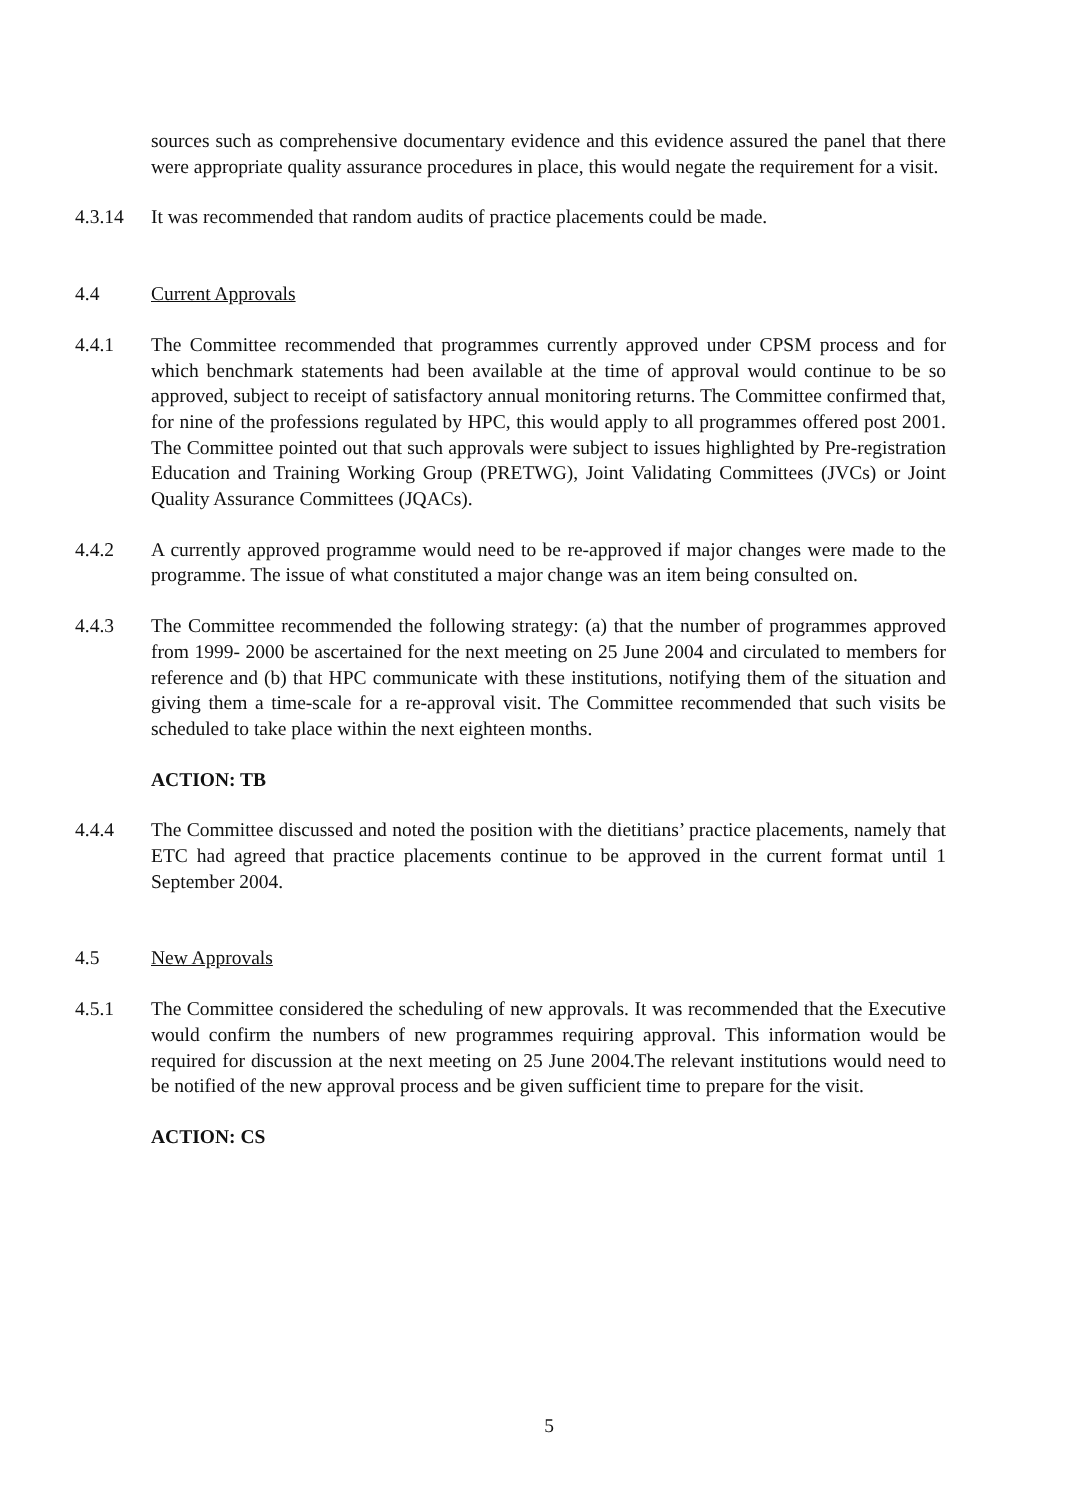sources such as comprehensive documentary evidence and this evidence assured the panel that there were appropriate quality assurance procedures in place, this would negate the requirement for a visit.
4.3.14 It was recommended that random audits of practice placements could be made.
4.4 Current Approvals
4.4.1 The Committee recommended that programmes currently approved under CPSM process and for which benchmark statements had been available at the time of approval would continue to be so approved, subject to receipt of satisfactory annual monitoring returns. The Committee confirmed that, for nine of the professions regulated by HPC, this would apply to all programmes offered post 2001. The Committee pointed out that such approvals were subject to issues highlighted by Pre-registration Education and Training Working Group (PRETWG), Joint Validating Committees (JVCs) or Joint Quality Assurance Committees (JQACs).
4.4.2 A currently approved programme would need to be re-approved if major changes were made to the programme. The issue of what constituted a major change was an item being consulted on.
4.4.3 The Committee recommended the following strategy: (a) that the number of programmes approved from 1999- 2000 be ascertained for the next meeting on 25 June 2004 and circulated to members for reference and (b) that HPC communicate with these institutions, notifying them of the situation and giving them a time-scale for a re-approval visit. The Committee recommended that such visits be scheduled to take place within the next eighteen months.
ACTION: TB
4.4.4 The Committee discussed and noted the position with the dietitians’ practice placements, namely that ETC had agreed that practice placements continue to be approved in the current format until 1 September 2004.
4.5 New Approvals
4.5.1 The Committee considered the scheduling of new approvals. It was recommended that the Executive would confirm the numbers of new programmes requiring approval. This information would be required for discussion at the next meeting on 25 June 2004.The relevant institutions would need to be notified of the new approval process and be given sufficient time to prepare for the visit.
ACTION: CS
5